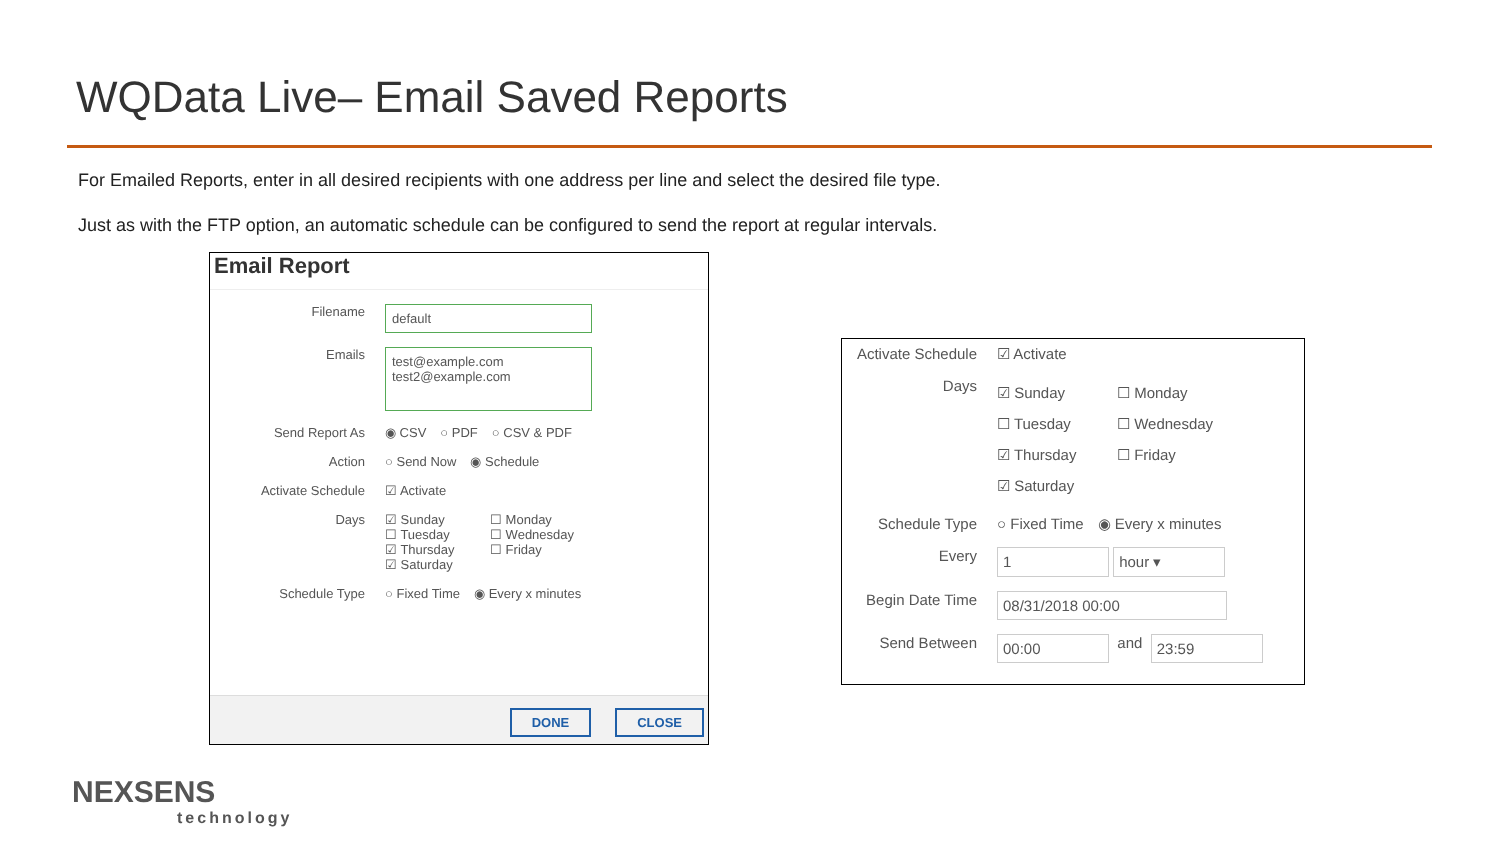WQData Live– Email Saved Reports
For Emailed Reports, enter in all desired recipients with one address per line and select the desired file type.
Just as with the FTP option, an automatic schedule can be configured to send the report at regular intervals.
Email Report
Filename
default
Emails
test@example.com
test2@example.com
Send Report As ◉ CSV ○ PDF ○ CSV & PDF
Action ○ Send Now ◉ Schedule
Activate Schedule ☑ Activate
Days ☑ Sunday ☐ Monday
☐ Tuesday ☐ Wednesday
☑ Thursday ☐ Friday
☑ Saturday
Schedule Type ○ Fixed Time ◉ Every x minutes
DONE CLOSE
Activate Schedule
☑ Activate
Days
☑ Sunday ☐ Monday
☐ Tuesday ☐ Wednesday
☑ Thursday ☐ Friday
☑ Saturday
Schedule Type ○ Fixed Time ◉ Every x minutes
Every
1 hour ▾
Begin Date Time
08/31/2018 00:00
Send Between
00:00 and 23:59
NEXSENS
technology